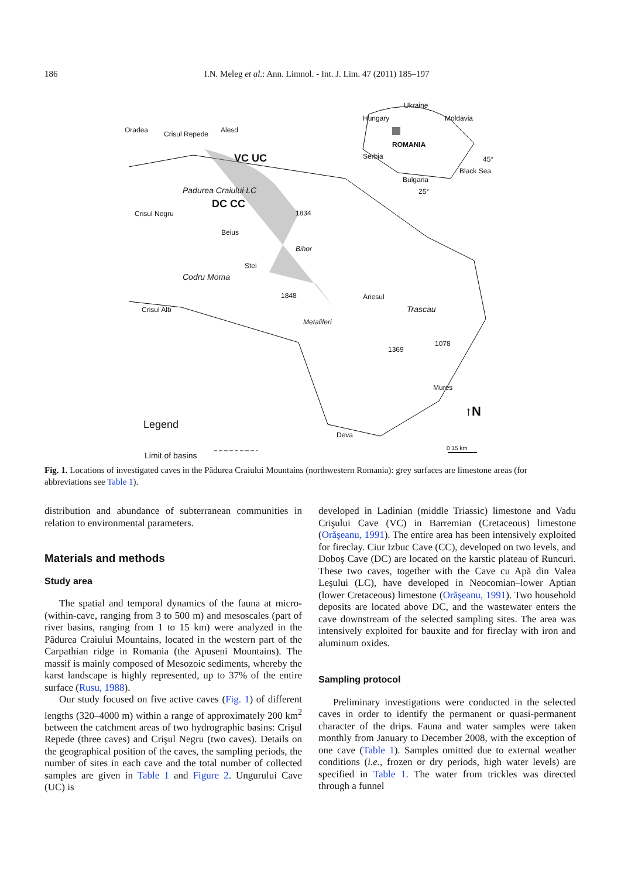186 I.N. Meleg et al.: Ann. Limnol. - Int. J. Lim. 47 (2011) 185–197
Oradea Crisul Repede Alesd
VC UC
Padurea Craiului LC
DC CC
Crisul Negru 1834
Beius
Bihor
Stei
Codru Moma
1848 Ariesul
Crisul Alb Trascau
Metaliferi
1078
1369
Mures
Ukraine
ROMANIA
Hungary Moldavia
Serbia 45°
Bulgaria
Black Sea
25°
Legend
Deva
↑N
Limit of basins
0 15 km
Fig. 1. Locations of investigated caves in the Pădurea Craiului Mountains (northwestern Romania): grey surfaces are limestone areas (for abbreviations see Table 1).
distribution and abundance of subterranean communities in relation to environmental parameters.
Materials and methods
Study area
The spatial and temporal dynamics of the fauna at micro- (within-cave, ranging from 3 to 500 m) and mesoscales (part of river basins, ranging from 1 to 15 km) were analyzed in the Pădurea Craiului Mountains, located in the western part of the Carpathian ridge in Romania (the Apuseni Mountains). The massif is mainly composed of Mesozoic sediments, whereby the karst landscape is highly represented, up to 37% of the entire surface (Rusu, 1988).
Our study focused on five active caves (Fig. 1) of different lengths (320–4000 m) within a range of approximately 200 km<sup>2</sup> between the catchment areas of two hydrographic basins: Crişul Repede (three caves) and Crişul Negru (two caves). Details on the geographical position of the caves, the sampling periods, the number of sites in each cave and the total number of collected samples are given in Table 1 and Figure 2. Ungurului Cave (UC) is
developed in Ladinian (middle Triassic) limestone and Vadu Crişului Cave (VC) in Barremian (Cretaceous) limestone (Orăşeanu, 1991). The entire area has been intensively exploited for fireclay. Ciur Izbuc Cave (CC), developed on two levels, and Doboş Cave (DC) are located on the karstic plateau of Runcuri. These two caves, together with the Cave cu Apă din Valea Leşului (LC), have developed in Neocomian–lower Aptian (lower Cretaceous) limestone (Orăşeanu, 1991). Two household deposits are located above DC, and the wastewater enters the cave downstream of the selected sampling sites. The area was intensively exploited for bauxite and for fireclay with iron and aluminum oxides.
Sampling protocol
Preliminary investigations were conducted in the selected caves in order to identify the permanent or quasi-permanent character of the drips. Fauna and water samples were taken monthly from January to December 2008, with the exception of one cave (Table 1). Samples omitted due to external weather conditions (i.e., frozen or dry periods, high water levels) are specified in Table 1. The water from trickles was directed through a funnel